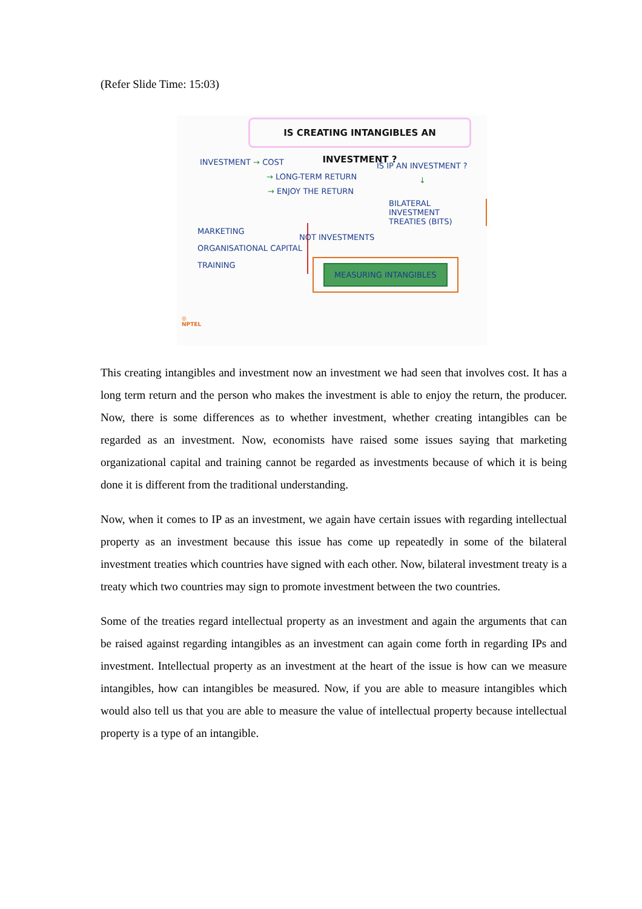(Refer Slide Time: 15:03)
IS CREATING INTANGIBLES AN INVESTMENT ?
INVESTMENT → COST
→ LONG-TERM RETURN
→ ENJOY THE RETURN
IS IP AN INVESTMENT ?
↓
BILATERAL INVESTMENT
TREATIES (BITS)
MARKETING
ORGANISATIONAL CAPITAL
TRAINING
NOT INVESTMENTS
MEASURING INTANGIBLES
◎
NPTEL
This creating intangibles and investment now an investment we had seen that involves cost. It has a long term return and the person who makes the investment is able to enjoy the return, the producer. Now, there is some differences as to whether investment, whether creating intangibles can be regarded as an investment. Now, economists have raised some issues saying that marketing organizational capital and training cannot be regarded as investments because of which it is being done it is different from the traditional understanding.
Now, when it comes to IP as an investment, we again have certain issues with regarding intellectual property as an investment because this issue has come up repeatedly in some of the bilateral investment treaties which countries have signed with each other. Now, bilateral investment treaty is a treaty which two countries may sign to promote investment between the two countries.
Some of the treaties regard intellectual property as an investment and again the arguments that can be raised against regarding intangibles as an investment can again come forth in regarding IPs and investment. Intellectual property as an investment at the heart of the issue is how can we measure intangibles, how can intangibles be measured. Now, if you are able to measure intangibles which would also tell us that you are able to measure the value of intellectual property because intellectual property is a type of an intangible.